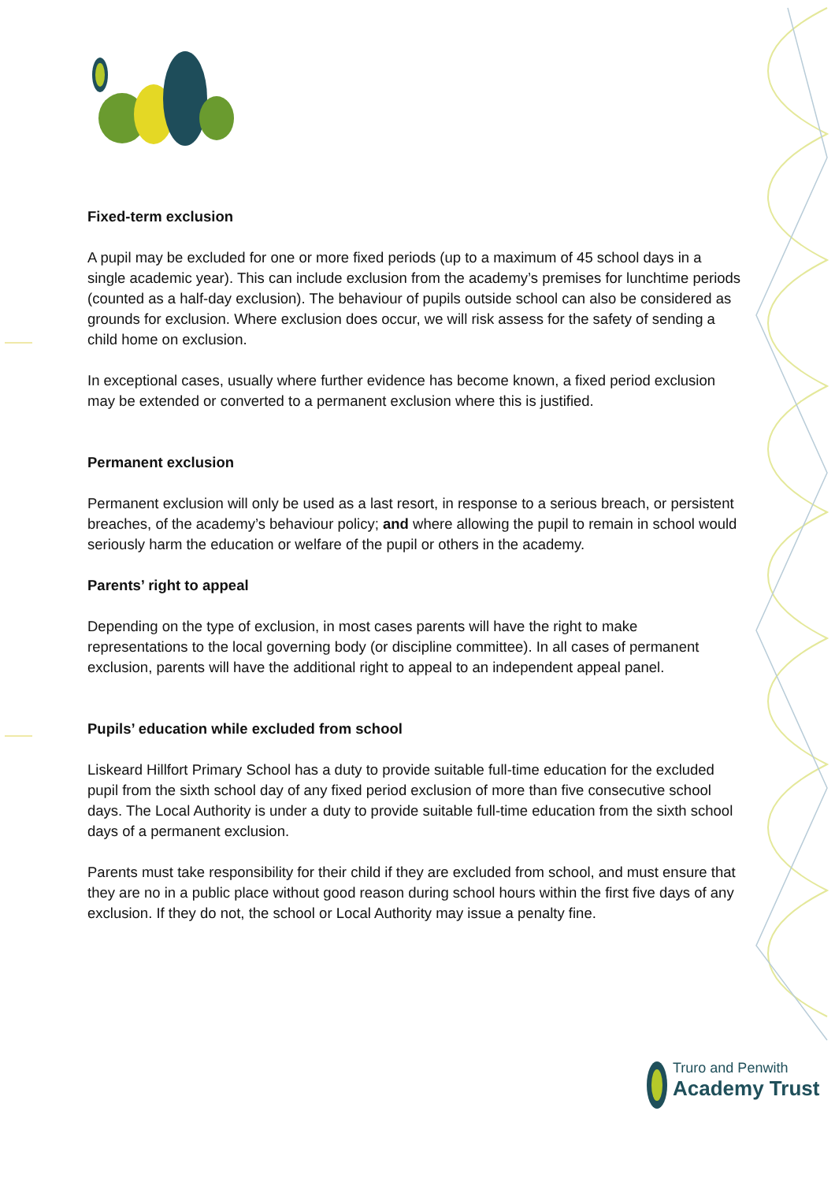Fixed-term exclusion
A pupil may be excluded for one or more fixed periods (up to a maximum of 45 school days in a single academic year). This can include exclusion from the academy’s premises for lunchtime periods (counted as a half-day exclusion). The behaviour of pupils outside school can also be considered as grounds for exclusion. Where exclusion does occur, we will risk assess for the safety of sending a child home on exclusion.
In exceptional cases, usually where further evidence has become known, a fixed period exclusion may be extended or converted to a permanent exclusion where this is justified.
Permanent exclusion
Permanent exclusion will only be used as a last resort, in response to a serious breach, or persistent breaches, of the academy’s behaviour policy; and where allowing the pupil to remain in school would seriously harm the education or welfare of the pupil or others in the academy.
Parents’ right to appeal
Depending on the type of exclusion, in most cases parents will have the right to make representations to the local governing body (or discipline committee). In all cases of permanent exclusion, parents will have the additional right to appeal to an independent appeal panel.
Pupils’ education while excluded from school
Liskeard Hillfort Primary School has a duty to provide suitable full-time education for the excluded pupil from the sixth school day of any fixed period exclusion of more than five consecutive school days. The Local Authority is under a duty to provide suitable full-time education from the sixth school days of a permanent exclusion.
Parents must take responsibility for their child if they are excluded from school, and must ensure that they are no in a public place without good reason during school hours within the first five days of any exclusion. If they do not, the school or Local Authority may issue a penalty fine.
Truro and Penwith
Academy Trust